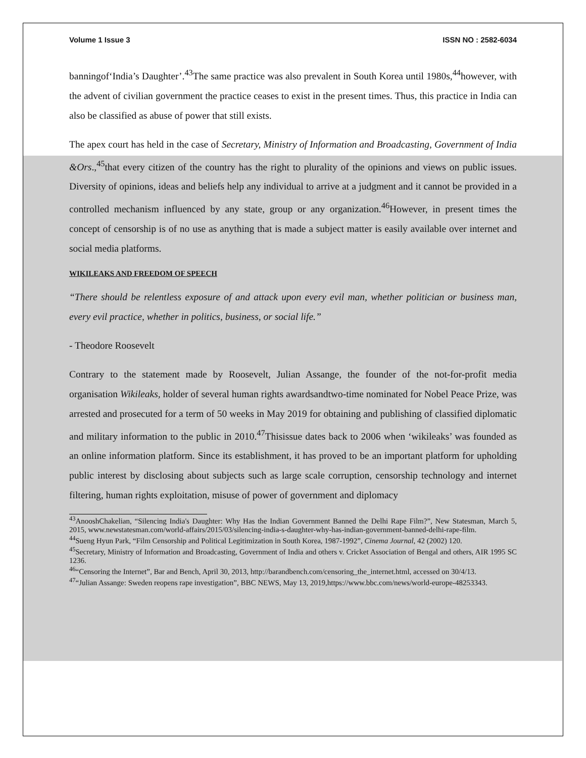Volume 1 Issue 3 ISSN NO : 2582-6034
banningof‘India’s Daughter’.<sup>43</sup>The same practice was also prevalent in South Korea until 1980s,<sup>44</sup>however, with the advent of civilian government the practice ceases to exist in the present times. Thus, this practice in India can also be classified as abuse of power that still exists.
The apex court has held in the case of Secretary, Ministry of Information and Broadcasting, Government of India &Ors.,<sup>45</sup>that every citizen of the country has the right to plurality of the opinions and views on public issues. Diversity of opinions, ideas and beliefs help any individual to arrive at a judgment and it cannot be provided in a controlled mechanism influenced by any state, group or any organization.<sup>46</sup>However, in present times the concept of censorship is of no use as anything that is made a subject matter is easily available over internet and social media platforms.
WIKILEAKS AND FREEDOM OF SPEECH
“There should be relentless exposure of and attack upon every evil man, whether politician or business man, every evil practice, whether in politics, business, or social life.”
- Theodore Roosevelt
Contrary to the statement made by Roosevelt, Julian Assange, the founder of the not-for-profit media organisation Wikileaks, holder of several human rights awardsandtwo-time nominated for Nobel Peace Prize, was arrested and prosecuted for a term of 50 weeks in May 2019 for obtaining and publishing of classified diplomatic and military information to the public in 2010.<sup>47</sup>Thisissue dates back to 2006 when ‘wikileaks’ was founded as an online information platform. Since its establishment, it has proved to be an important platform for upholding public interest by disclosing about subjects such as large scale corruption, censorship technology and internet filtering, human rights exploitation, misuse of power of government and diplomacy
<sup>43</sup> AnooshChakelian, “Silencing India's Daughter: Why Has the Indian Government Banned the Delhi Rape Film?”, New Statesman, March 5, 2015, www.newstatesman.com/world-affairs/2015/03/silencing-india-s-daughter-why-has-indian-government-banned-delhi-rape-film.
<sup>44</sup> Sueng Hyun Park, “Film Censorship and Political Legitimization in South Korea, 1987-1992”, Cinema Journal, 42 (2002) 120.
<sup>45</sup> Secretary, Ministry of Information and Broadcasting, Government of India and others v. Cricket Association of Bengal and others, AIR 1995 SC 1236.
<sup>46</sup> “Censoring the Internet”, Bar and Bench, April 30, 2013, http://barandbench.com/censoring_the_internet.html, accessed on 30/4/13.
<sup>47</sup> “Julian Assange: Sweden reopens rape investigation”, BBC NEWS, May 13, 2019,https://www.bbc.com/news/world-europe-48253343.